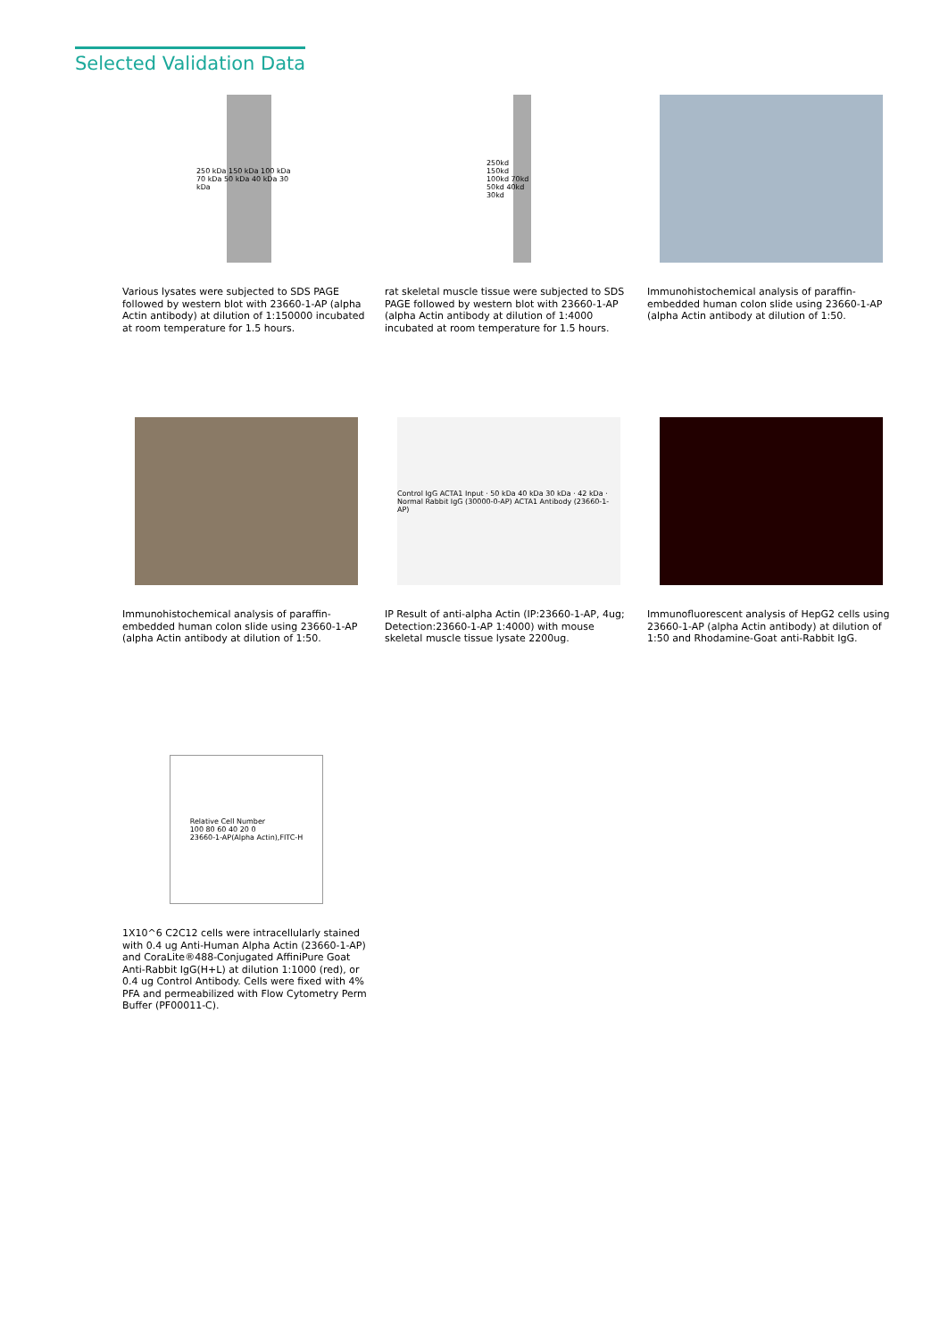Selected Validation Data
250 kDa 150 kDa 100 kDa 70 kDa 50 kDa 40 kDa 30 kDa
Various lysates were subjected to SDS PAGE followed by western blot with 23660-1-AP (alpha Actin antibody) at dilution of 1:150000 incubated at room temperature for 1.5 hours.
250kd 150kd 100kd 70kd 50kd 40kd 30kd
rat skeletal muscle tissue were subjected to SDS PAGE followed by western blot with 23660-1-AP (alpha Actin antibody at dilution of 1:4000 incubated at room temperature for 1.5 hours.
Immunohistochemical analysis of paraffin-embedded human colon slide using 23660-1-AP (alpha Actin antibody at dilution of 1:50.
Immunohistochemical analysis of paraffin-embedded human colon slide using 23660-1-AP (alpha Actin antibody at dilution of 1:50.
Control IgG ACTA1 Input · 50 kDa 40 kDa 30 kDa · 42 kDa · Normal Rabbit IgG (30000-0-AP) ACTA1 Antibody (23660-1-AP)
IP Result of anti-alpha Actin (IP:23660-1-AP, 4ug; Detection:23660-1-AP 1:4000) with mouse skeletal muscle tissue lysate 2200ug.
Immunofluorescent analysis of HepG2 cells using 23660-1-AP (alpha Actin antibody) at dilution of 1:50 and Rhodamine-Goat anti-Rabbit IgG.
Relative Cell Number
100 80 60 40 20 0
23660-1-AP(Alpha Actin),FITC-H
1X10^6 C2C12 cells were intracellularly stained with 0.4 ug Anti-Human Alpha Actin (23660-1-AP) and CoraLite®488-Conjugated AffiniPure Goat Anti-Rabbit IgG(H+L) at dilution 1:1000 (red), or 0.4 ug Control Antibody. Cells were fixed with 4% PFA and permeabilized with Flow Cytometry Perm Buffer (PF00011-C).